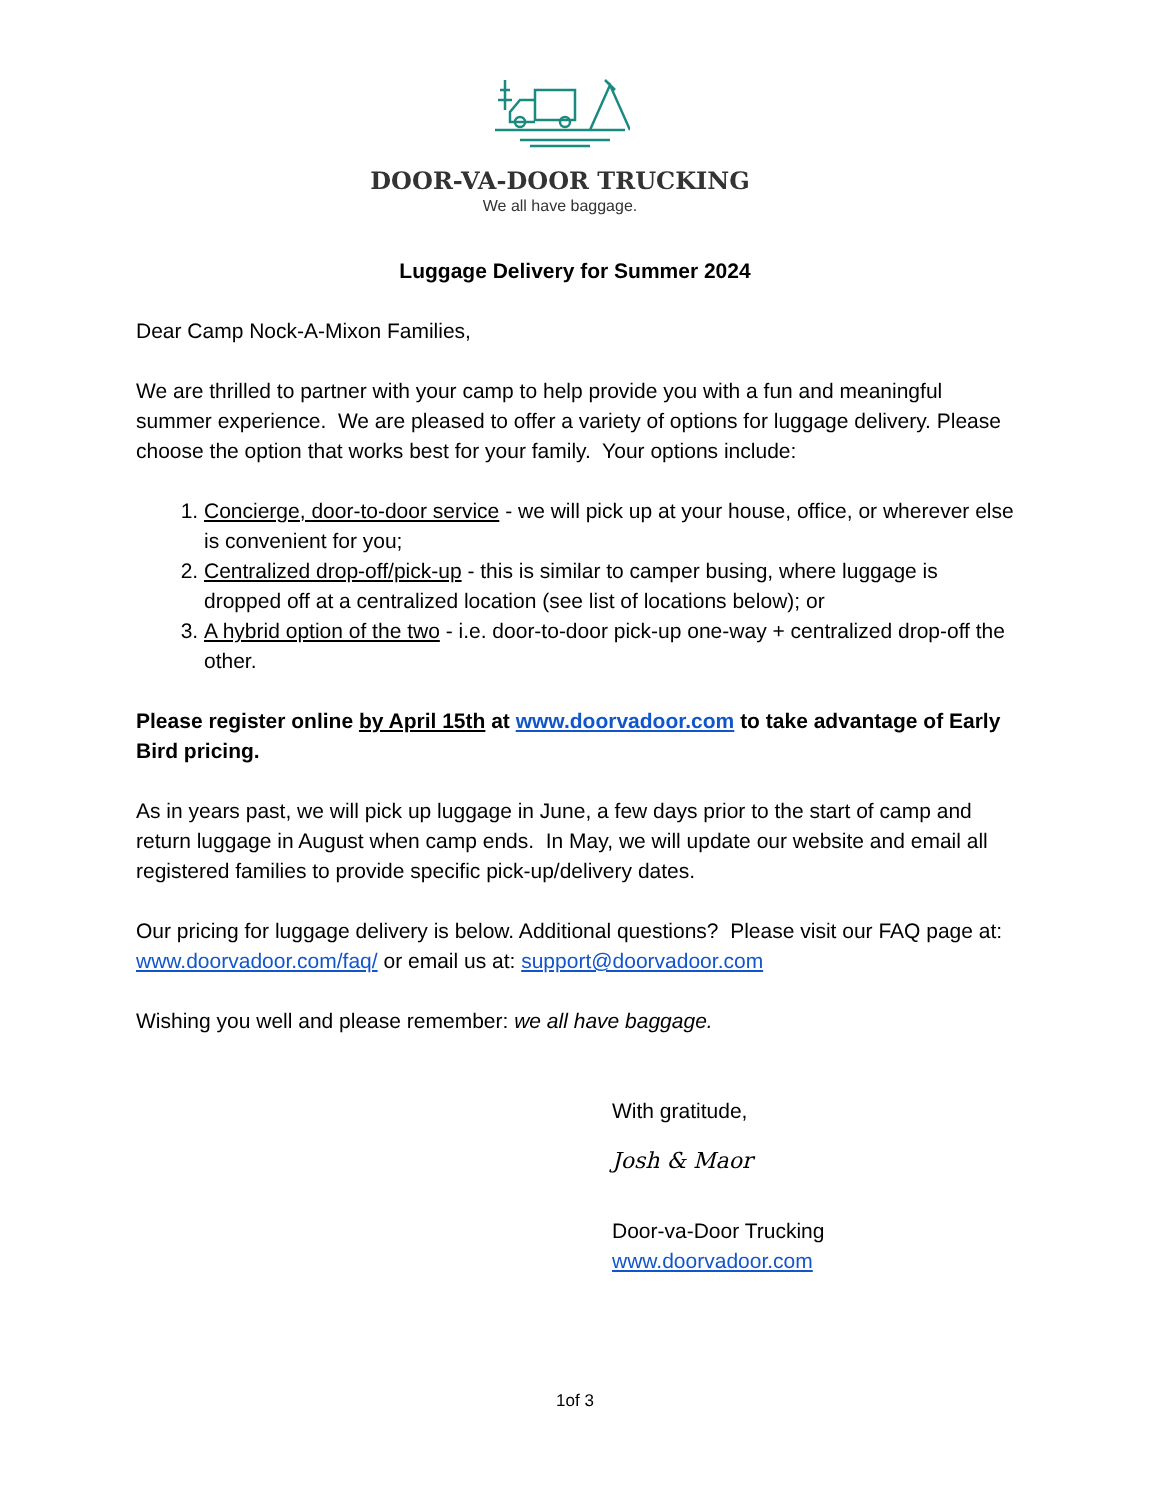DOOR-VA-DOOR TRUCKING
We all have baggage.
Luggage Delivery for Summer 2024
Dear Camp Nock-A-Mixon Families,
We are thrilled to partner with your camp to help provide you with a fun and meaningful summer experience. We are pleased to offer a variety of options for luggage delivery. Please choose the option that works best for your family. Your options include:
1. Concierge, door-to-door service - we will pick up at your house, office, or wherever else is convenient for you;
2. Centralized drop-off/pick-up - this is similar to camper busing, where luggage is dropped off at a centralized location (see list of locations below); or
3. A hybrid option of the two - i.e. door-to-door pick-up one-way + centralized drop-off the other.
Please register online by April 15th at www.doorvadoor.com to take advantage of Early Bird pricing.
As in years past, we will pick up luggage in June, a few days prior to the start of camp and return luggage in August when camp ends. In May, we will update our website and email all registered families to provide specific pick-up/delivery dates.
Our pricing for luggage delivery is below. Additional questions? Please visit our FAQ page at: www.doorvadoor.com/faq/ or email us at: support@doorvadoor.com
Wishing you well and please remember: we all have baggage.
With gratitude,
Josh & Maor
Door-va-Door Trucking
www.doorvadoor.com
1of 3